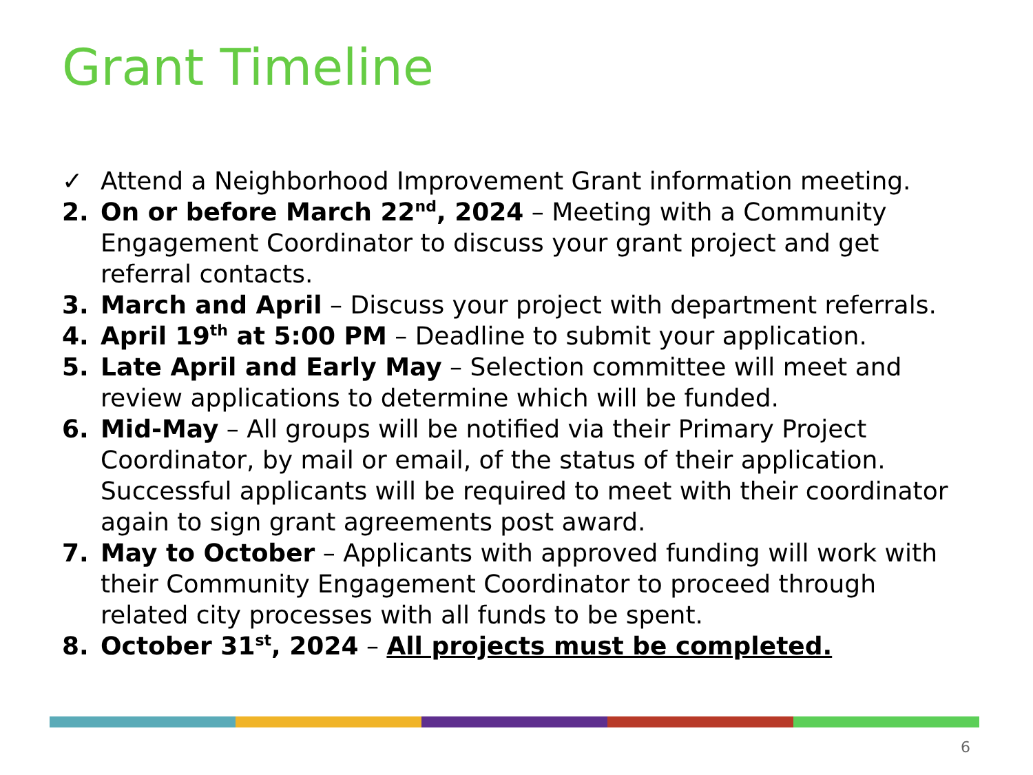Grant Timeline
✓ Attend a Neighborhood Improvement Grant information meeting.
2. On or before March 22<sup>nd</sup>, 2024 – Meeting with a Community Engagement Coordinator to discuss your grant project and get referral contacts.
3. March and April – Discuss your project with department referrals.
4. April 19<sup>th</sup> at 5:00 PM – Deadline to submit your application.
5. Late April and Early May – Selection committee will meet and review applications to determine which will be funded.
6. Mid-May – All groups will be notified via their Primary Project Coordinator, by mail or email, of the status of their application. Successful applicants will be required to meet with their coordinator again to sign grant agreements post award.
7. May to October – Applicants with approved funding will work with their Community Engagement Coordinator to proceed through related city processes with all funds to be spent.
8. October 31<sup>st</sup>, 2024 – All projects must be completed.
6